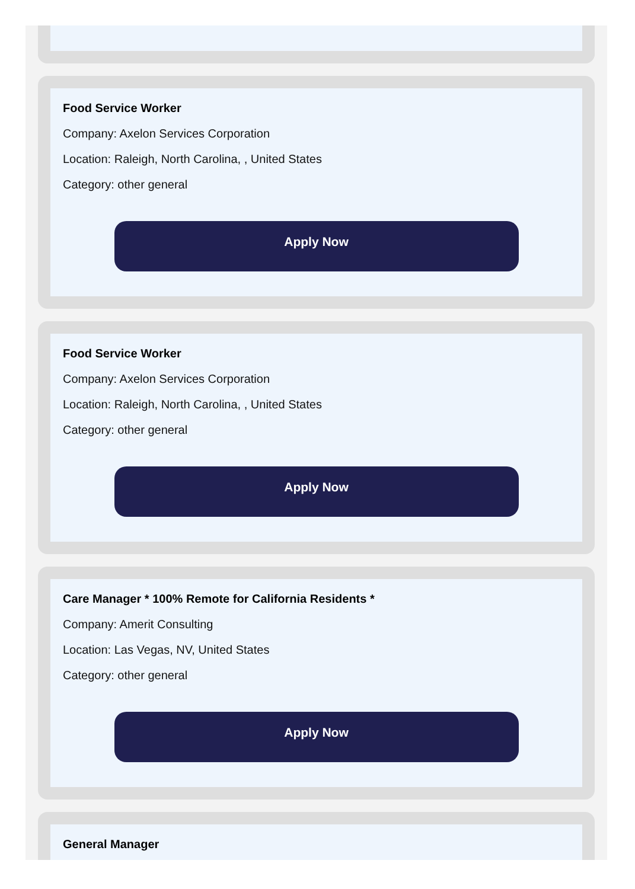Food Service Worker
Company: Axelon Services Corporation
Location: Raleigh, North Carolina, , United States
Category: other general
Apply Now
Food Service Worker
Company: Axelon Services Corporation
Location: Raleigh, North Carolina, , United States
Category: other general
Apply Now
Care Manager * 100% Remote for California Residents *
Company: Amerit Consulting
Location: Las Vegas, NV, United States
Category: other general
Apply Now
General Manager